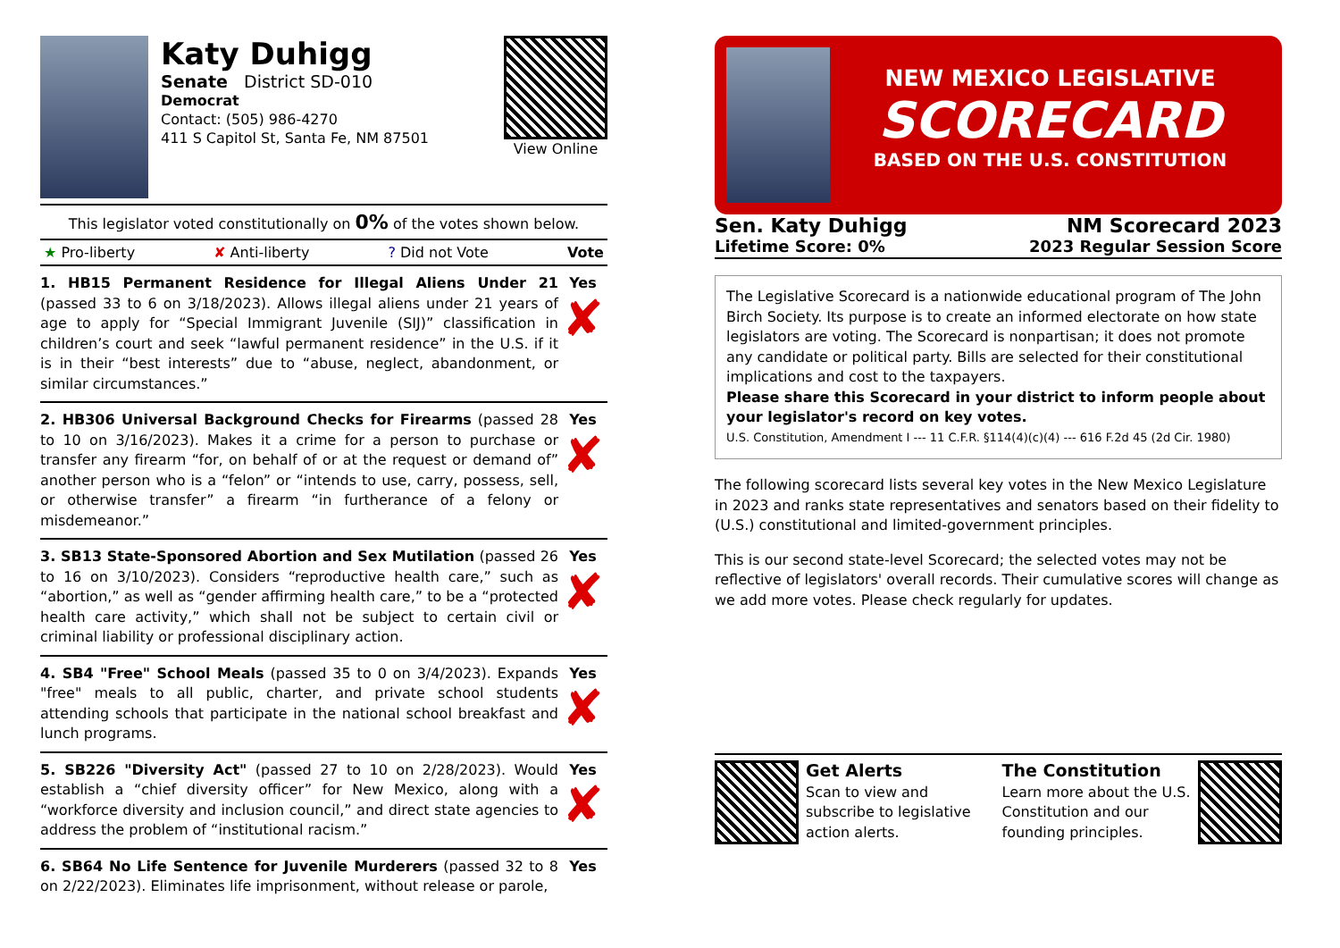Katy Duhigg
Senate District SD-010
Democrat
Contact: (505) 986-4270
411 S Capitol St, Santa Fe, NM 87501
View Online
This legislator voted constitutionally on 0% of the votes shown below.
★ Pro-liberty ✘ Anti-liberty? Did not Vote Vote
1. HB15 Permanent Residence for Illegal Aliens Under 21 (passed 33 to 6 on 3/18/2023). Allows illegal aliens under 21 years of age to apply for “Special Immigrant Juvenile (SIJ)” classification in children’s court and seek “lawful permanent residence” in the U.S. if it is in their “best interests” due to “abuse, neglect, abandonment, or similar circumstances.”
Yes
✘
2. HB306 Universal Background Checks for Firearms (passed 28 to 10 on 3/16/2023). Makes it a crime for a person to purchase or transfer any firearm “for, on behalf of or at the request or demand of” another person who is a “felon” or “intends to use, carry, possess, sell, or otherwise transfer” a firearm “in furtherance of a felony or misdemeanor.”
Yes
✘
3. SB13 State-Sponsored Abortion and Sex Mutilation (passed 26 to 16 on 3/10/2023). Considers “reproductive health care,” such as “abortion,” as well as “gender affirming health care,” to be a “protected health care activity,” which shall not be subject to certain civil or criminal liability or professional disciplinary action.
Yes
✘
4. SB4 "Free" School Meals (passed 35 to 0 on 3/4/2023). Expands "free" meals to all public, charter, and private school students attending schools that participate in the national school breakfast and lunch programs.
Yes
✘
5. SB226 "Diversity Act" (passed 27 to 10 on 2/28/2023). Would establish a “chief diversity officer” for New Mexico, along with a “workforce diversity and inclusion council,” and direct state agencies to address the problem of “institutional racism.”
Yes
✘
6. SB64 No Life Sentence for Juvenile Murderers (passed 32 to 8 on 2/22/2023). Eliminates life imprisonment, without release or parole,
Yes
NEW MEXICO LEGISLATIVE
SCORECARD
BASED ON THE U.S. CONSTITUTION
Sen. Katy Duhigg
Lifetime Score: 0%
NM Scorecard 2023
2023 Regular Session Score
The Legislative Scorecard is a nationwide educational program of The John Birch Society. Its purpose is to create an informed electorate on how state legislators are voting. The Scorecard is nonpartisan; it does not promote any candidate or political party. Bills are selected for their constitutional implications and cost to the taxpayers.
Please share this Scorecard in your district to inform people about your legislator's record on key votes.
U.S. Constitution, Amendment I --- 11 C.F.R. §114(4)(c)(4) --- 616 F.2d 45 (2d Cir. 1980)
The following scorecard lists several key votes in the New Mexico Legislature in 2023 and ranks state representatives and senators based on their fidelity to (U.S.) constitutional and limited-government principles.
This is our second state-level Scorecard; the selected votes may not be reflective of legislators' overall records. Their cumulative scores will change as we add more votes. Please check regularly for updates.
Get Alerts
Scan to view and subscribe to legislative action alerts.
The Constitution
Learn more about the U.S. Constitution and our founding principles.